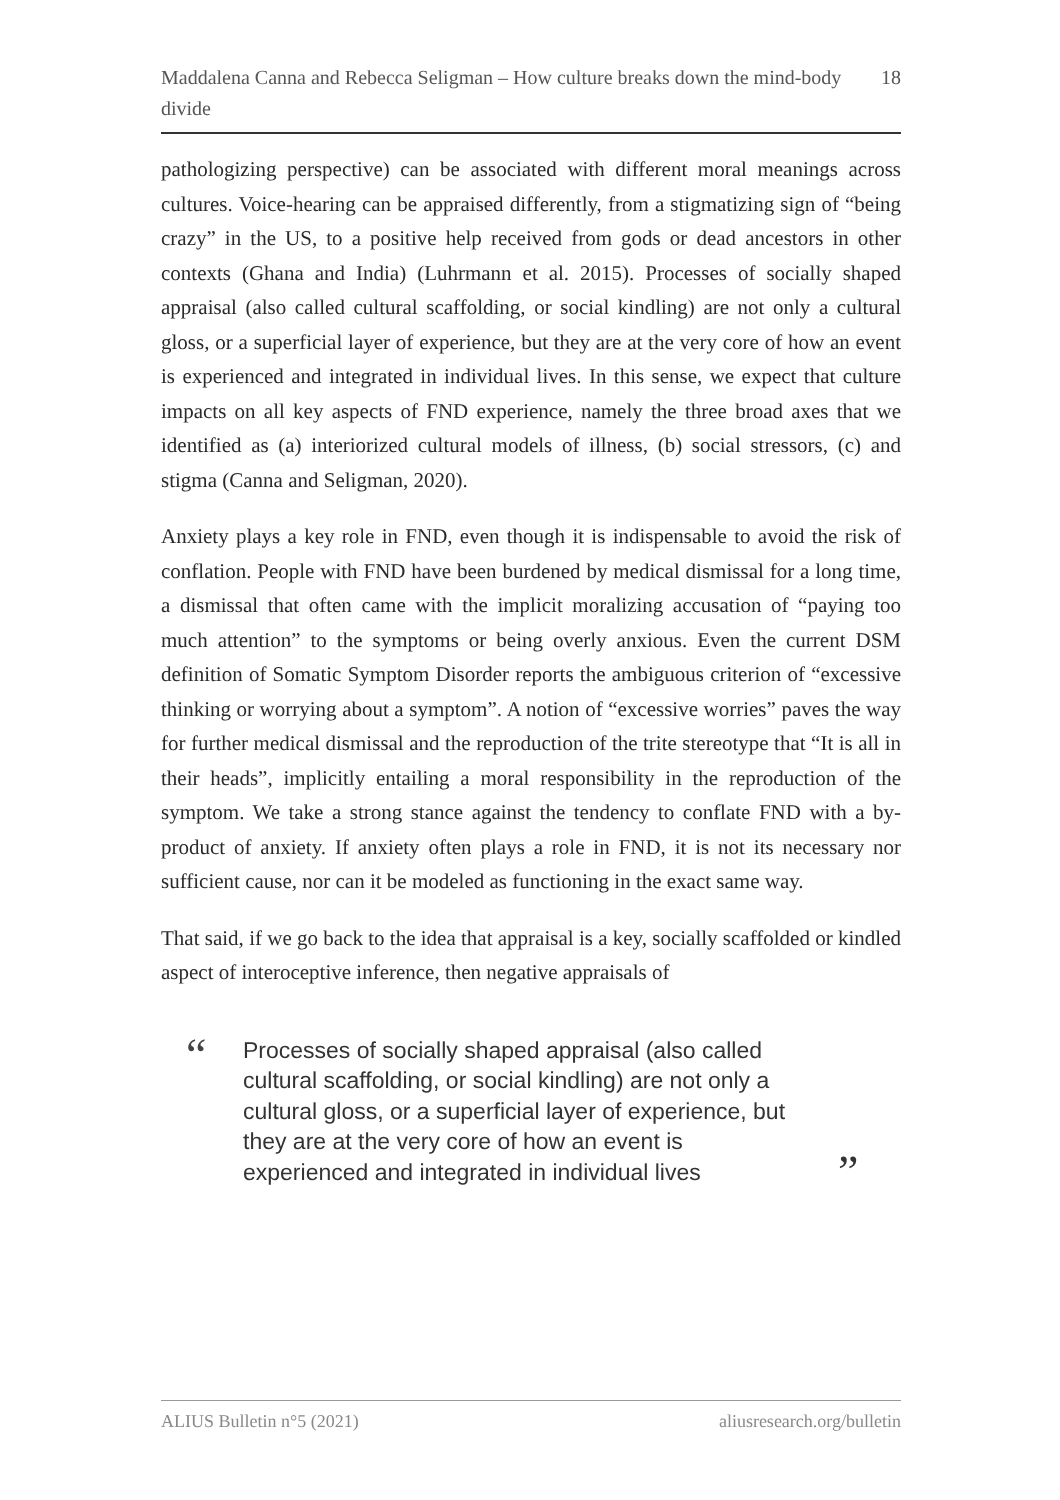Maddalena Canna and Rebecca Seligman – How culture breaks down the mind-body divide 18
pathologizing perspective) can be associated with different moral meanings across cultures. Voice-hearing can be appraised differently, from a stigmatizing sign of “being crazy” in the US, to a positive help received from gods or dead ancestors in other contexts (Ghana and India) (Luhrmann et al. 2015). Processes of socially shaped appraisal (also called cultural scaffolding, or social kindling) are not only a cultural gloss, or a superficial layer of experience, but they are at the very core of how an event is experienced and integrated in individual lives. In this sense, we expect that culture impacts on all key aspects of FND experience, namely the three broad axes that we identified as (a) interiorized cultural models of illness, (b) social stressors, (c) and stigma (Canna and Seligman, 2020).
Anxiety plays a key role in FND, even though it is indispensable to avoid the risk of conflation. People with FND have been burdened by medical dismissal for a long time, a dismissal that often came with the implicit moralizing accusation of “paying too much attention” to the symptoms or being overly anxious. Even the current DSM definition of Somatic Symptom Disorder reports the ambiguous criterion of “excessive thinking or worrying about a symptom”. A notion of “excessive worries” paves the way for further medical dismissal and the reproduction of the trite stereotype that “It is all in their heads”, implicitly entailing a moral responsibility in the reproduction of the symptom. We take a strong stance against the tendency to conflate FND with a by-product of anxiety. If anxiety often plays a role in FND, it is not its necessary nor sufficient cause, nor can it be modeled as functioning in the exact same way.
That said, if we go back to the idea that appraisal is a key, socially scaffolded or kindled aspect of interoceptive inference, then negative appraisals of
“
Processes of socially shaped appraisal (also called cultural scaffolding, or social kindling) are not only a cultural gloss, or a superficial layer of experience, but they are at the very core of how an event is experienced and integrated in individual lives
”
ALIUS Bulletin n°5 (2021) aliusresearch.org/bulletin